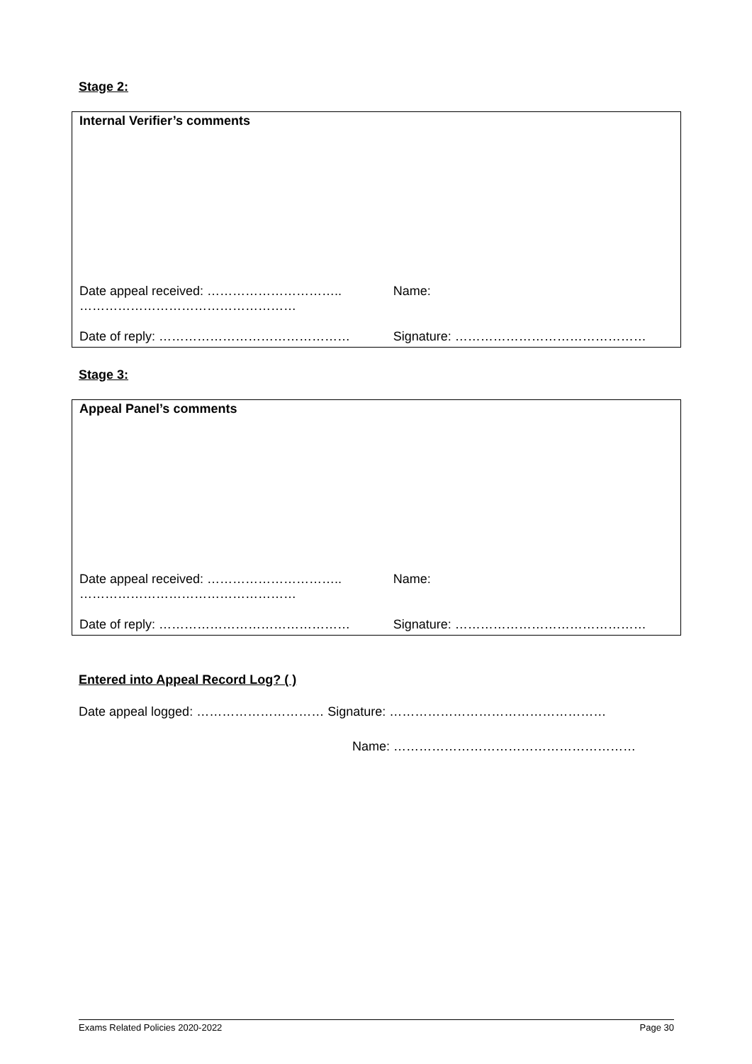Stage 2:
| Internal Verifier’s comments | |
| Date appeal received: ………………………….. …………………………………………… | Name: |
| Date of reply: ……………………………………… | Signature: ……………………………………… |
Stage 3:
| Appeal Panel’s comments | |
| Date appeal received: ………………………….. …………………………………………… | Name: |
| Date of reply: ……………………………………… | Signature: ……………………………………… |
Entered into Appeal Record Log? ( )
Date appeal logged: ………………………… Signature: ……………………………………………
Name: …………………………………………………
Exams Related Policies 2020-2022 Page 30